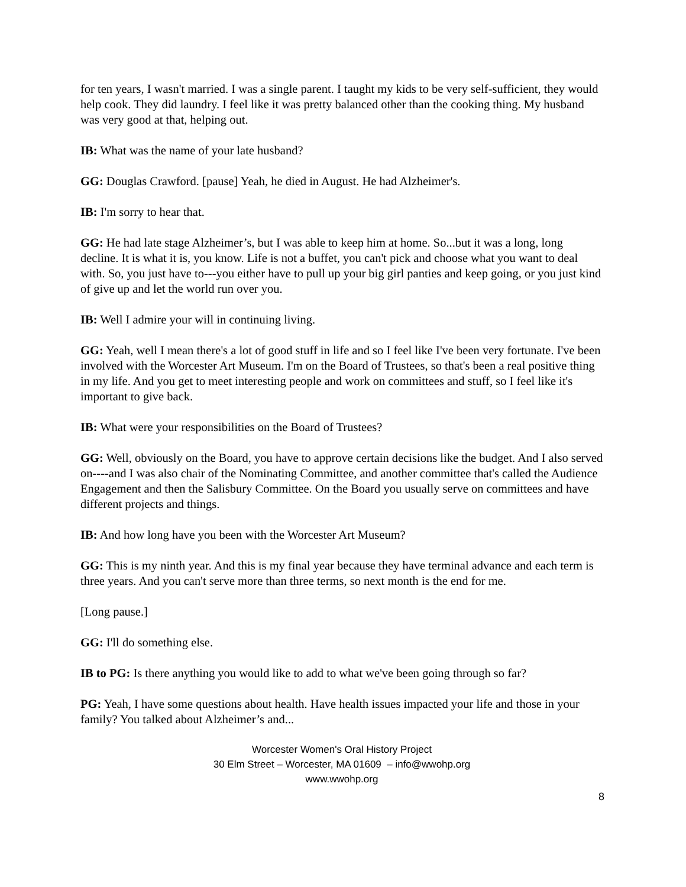for ten years, I wasn't married. I was a single parent. I taught my kids to be very self-sufficient, they would help cook. They did laundry. I feel like it was pretty balanced other than the cooking thing. My husband was very good at that, helping out.
IB: What was the name of your late husband?
GG: Douglas Crawford. [pause] Yeah, he died in August. He had Alzheimer's.
IB: I'm sorry to hear that.
GG: He had late stage Alzheimer’s, but I was able to keep him at home. So...but it was a long, long decline. It is what it is, you know. Life is not a buffet, you can't pick and choose what you want to deal with. So, you just have to---you either have to pull up your big girl panties and keep going, or you just kind of give up and let the world run over you.
IB: Well I admire your will in continuing living.
GG: Yeah, well I mean there's a lot of good stuff in life and so I feel like I've been very fortunate. I've been involved with the Worcester Art Museum. I'm on the Board of Trustees, so that's been a real positive thing in my life. And you get to meet interesting people and work on committees and stuff, so I feel like it's important to give back.
IB: What were your responsibilities on the Board of Trustees?
GG: Well, obviously on the Board, you have to approve certain decisions like the budget. And I also served on----and I was also chair of the Nominating Committee, and another committee that's called the Audience Engagement and then the Salisbury Committee. On the Board you usually serve on committees and have different projects and things.
IB: And how long have you been with the Worcester Art Museum?
GG: This is my ninth year. And this is my final year because they have terminal advance and each term is three years. And you can't serve more than three terms, so next month is the end for me.
[Long pause.]
GG: I'll do something else.
IB to PG: Is there anything you would like to add to what we've been going through so far?
PG: Yeah, I have some questions about health. Have health issues impacted your life and those in your family? You talked about Alzheimer’s and...
Worcester Women's Oral History Project
30 Elm Street – Worcester, MA 01609 – info@wwohp.org
www.wwohp.org
8